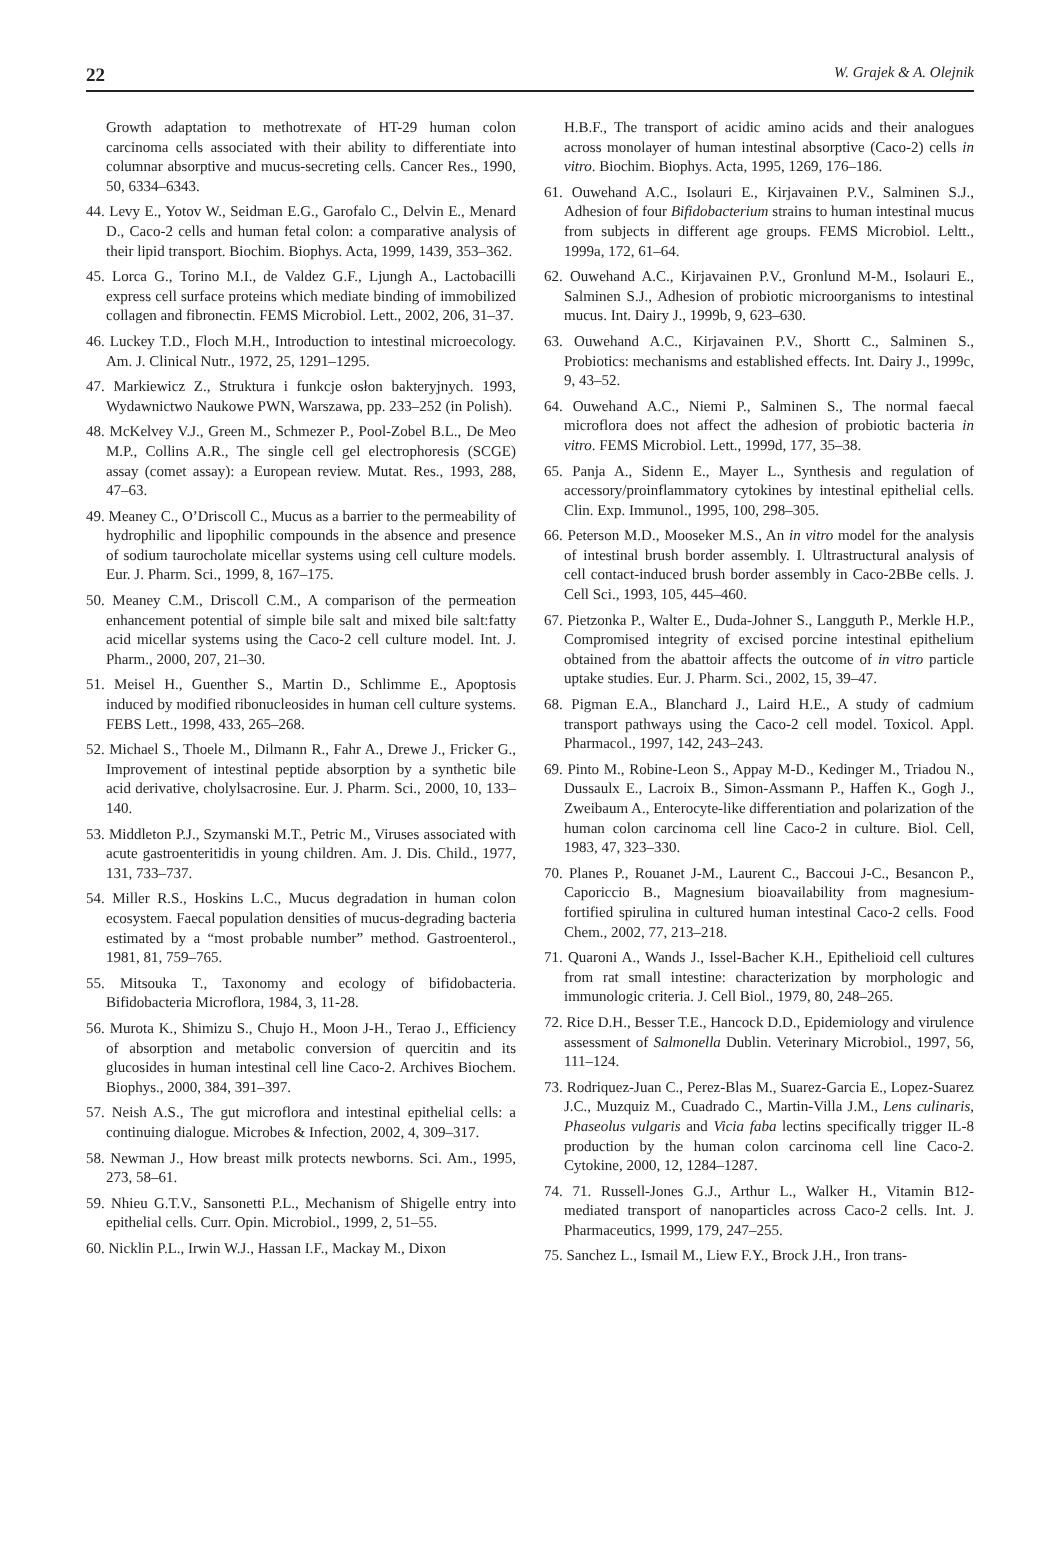22 W. Grajek & A. Olejnik
Growth adaptation to methotrexate of HT-29 human colon carcinoma cells associated with their ability to differentiate into columnar absorptive and mucus-secreting cells. Cancer Res., 1990, 50, 6334–6343.
44. Levy E., Yotov W., Seidman E.G., Garofalo C., Delvin E., Menard D., Caco-2 cells and human fetal colon: a comparative analysis of their lipid transport. Biochim. Biophys. Acta, 1999, 1439, 353–362.
45. Lorca G., Torino M.I., de Valdez G.F., Ljungh A., Lactobacilli express cell surface proteins which mediate binding of immobilized collagen and fibronectin. FEMS Microbiol. Lett., 2002, 206, 31–37.
46. Luckey T.D., Floch M.H., Introduction to intestinal microecology. Am. J. Clinical Nutr., 1972, 25, 1291–1295.
47. Markiewicz Z., Struktura i funkcje osłon bakteryjnych. 1993, Wydawnictwo Naukowe PWN, Warszawa, pp. 233–252 (in Polish).
48. McKelvey V.J., Green M., Schmezer P., Pool-Zobel B.L., De Meo M.P., Collins A.R., The single cell gel electrophoresis (SCGE) assay (comet assay): a European review. Mutat. Res., 1993, 288, 47–63.
49. Meaney C., O’Driscoll C., Mucus as a barrier to the permeability of hydrophilic and lipophilic compounds in the absence and presence of sodium taurocholate micellar systems using cell culture models. Eur. J. Pharm. Sci., 1999, 8, 167–175.
50. Meaney C.M., Driscoll C.M., A comparison of the permeation enhancement potential of simple bile salt and mixed bile salt:fatty acid micellar systems using the Caco-2 cell culture model. Int. J. Pharm., 2000, 207, 21–30.
51. Meisel H., Guenther S., Martin D., Schlimme E., Apoptosis induced by modified ribonucleosides in human cell culture systems. FEBS Lett., 1998, 433, 265–268.
52. Michael S., Thoele M., Dilmann R., Fahr A., Drewe J., Fricker G., Improvement of intestinal peptide absorption by a synthetic bile acid derivative, cholylsacrosine. Eur. J. Pharm. Sci., 2000, 10, 133–140.
53. Middleton P.J., Szymanski M.T., Petric M., Viruses associated with acute gastroenteritidis in young children. Am. J. Dis. Child., 1977, 131, 733–737.
54. Miller R.S., Hoskins L.C., Mucus degradation in human colon ecosystem. Faecal population densities of mucus-degrading bacteria estimated by a “most probable number” method. Gastroenterol., 1981, 81, 759–765.
55. Mitsouka T., Taxonomy and ecology of bifidobacteria. Bifidobacteria Microflora, 1984, 3, 11-28.
56. Murota K., Shimizu S., Chujo H., Moon J-H., Terao J., Efficiency of absorption and metabolic conversion of quercitin and its glucosides in human intestinal cell line Caco-2. Archives Biochem. Biophys., 2000, 384, 391–397.
57. Neish A.S., The gut microflora and intestinal epithelial cells: a continuing dialogue. Microbes & Infection, 2002, 4, 309–317.
58. Newman J., How breast milk protects newborns. Sci. Am., 1995, 273, 58–61.
59. Nhieu G.T.V., Sansonetti P.L., Mechanism of Shigelle entry into epithelial cells. Curr. Opin. Microbiol., 1999, 2, 51–55.
60. Nicklin P.L., Irwin W.J., Hassan I.F., Mackay M., Dixon
H.B.F., The transport of acidic amino acids and their analogues across monolayer of human intestinal absorptive (Caco-2) cells in vitro. Biochim. Biophys. Acta, 1995, 1269, 176–186.
61. Ouwehand A.C., Isolauri E., Kirjavainen P.V., Salminen S.J., Adhesion of four Bifidobacterium strains to human intestinal mucus from subjects in different age groups. FEMS Microbiol. Leltt., 1999a, 172, 61–64.
62. Ouwehand A.C., Kirjavainen P.V., Gronlund M-M., Isolauri E., Salminen S.J., Adhesion of probiotic microorganisms to intestinal mucus. Int. Dairy J., 1999b, 9, 623–630.
63. Ouwehand A.C., Kirjavainen P.V., Shortt C., Salminen S., Probiotics: mechanisms and established effects. Int. Dairy J., 1999c, 9, 43–52.
64. Ouwehand A.C., Niemi P., Salminen S., The normal faecal microflora does not affect the adhesion of probiotic bacteria in vitro. FEMS Microbiol. Lett., 1999d, 177, 35–38.
65. Panja A., Sidenn E., Mayer L., Synthesis and regulation of accessory/proinflammatory cytokines by intestinal epithelial cells. Clin. Exp. Immunol., 1995, 100, 298–305.
66. Peterson M.D., Mooseker M.S., An in vitro model for the analysis of intestinal brush border assembly. I. Ultrastructural analysis of cell contact-induced brush border assembly in Caco-2BBe cells. J. Cell Sci., 1993, 105, 445–460.
67. Pietzonka P., Walter E., Duda-Johner S., Langguth P., Merkle H.P., Compromised integrity of excised porcine intestinal epithelium obtained from the abattoir affects the outcome of in vitro particle uptake studies. Eur. J. Pharm. Sci., 2002, 15, 39–47.
68. Pigman E.A., Blanchard J., Laird H.E., A study of cadmium transport pathways using the Caco-2 cell model. Toxicol. Appl. Pharmacol., 1997, 142, 243–243.
69. Pinto M., Robine-Leon S., Appay M-D., Kedinger M., Triadou N., Dussaulx E., Lacroix B., Simon-Assmann P., Haffen K., Gogh J., Zweibaum A., Enterocyte-like differentiation and polarization of the human colon carcinoma cell line Caco-2 in culture. Biol. Cell, 1983, 47, 323–330.
70. Planes P., Rouanet J-M., Laurent C., Baccoui J-C., Besancon P., Caporiccio B., Magnesium bioavailability from magnesium-fortified spirulina in cultured human intestinal Caco-2 cells. Food Chem., 2002, 77, 213–218.
71. Quaroni A., Wands J., Issel-Bacher K.H., Epithelioid cell cultures from rat small intestine: characterization by morphologic and immunologic criteria. J. Cell Biol., 1979, 80, 248–265.
72. Rice D.H., Besser T.E., Hancock D.D., Epidemiology and virulence assessment of Salmonella Dublin. Veterinary Microbiol., 1997, 56, 111–124.
73. Rodriquez-Juan C., Perez-Blas M., Suarez-Garcia E., Lopez-Suarez J.C., Muzquiz M., Cuadrado C., Martin-Villa J.M., Lens culinaris, Phaseolus vulgaris and Vicia faba lectins specifically trigger IL-8 production by the human colon carcinoma cell line Caco-2. Cytokine, 2000, 12, 1284–1287.
74. 71. Russell-Jones G.J., Arthur L., Walker H., Vitamin B12-mediated transport of nanoparticles across Caco-2 cells. Int. J. Pharmaceutics, 1999, 179, 247–255.
75. Sanchez L., Ismail M., Liew F.Y., Brock J.H., Iron trans-